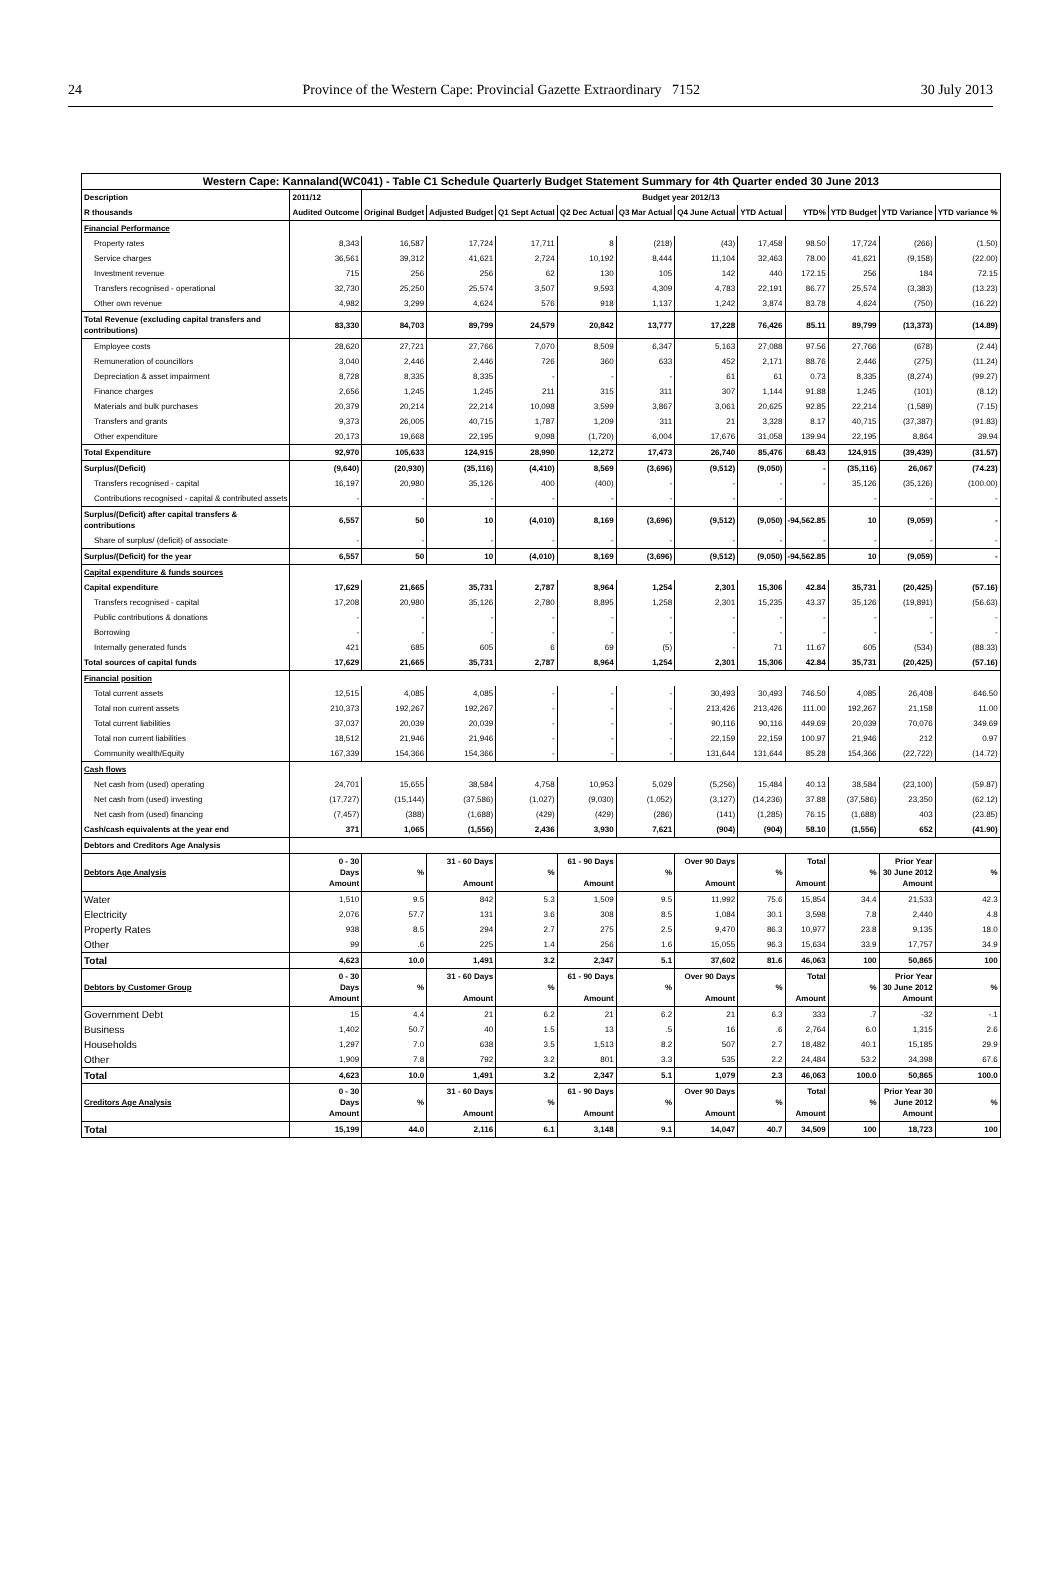24 Province of the Western Cape: Provincial Gazette Extraordinary 7152 30 July 2013
| Western Cape: Kannaland(WC041) - Table C1 Schedule Quarterly Budget Statement Summary for 4th Quarter ended 30 June 2013 | | | | | | | | | | | | |
| --- | --- | --- | --- | --- | --- | --- | --- | --- | --- | --- | --- | --- |
| Description | 2011/12 | Budget year 2012/13 | | | | | | | | | | |
| R thousands | Audited Outcome | Original Budget | Adjusted Budget | Q1 Sept Actual | Q2 Dec Actual | Q3 Mar Actual | Q4 June Actual | YTD Actual | YTD% | YTD Budget | YTD Variance | YTD variance % |
| Financial Performance | | | | | | | | | | | | |
| Property rates | 8,343 | 16,587 | 17,724 | 17,711 | 8 | (218) | (43) | 17,458 | 98.50 | 17,724 | (266) | (1.50) |
| Service charges | 36,561 | 39,312 | 41,621 | 2,724 | 10,192 | 8,444 | 11,104 | 32,463 | 78.00 | 41,621 | (9,158) | (22.00) |
| Investment revenue | 715 | 256 | 256 | 62 | 130 | 105 | 142 | 440 | 172.15 | 256 | 184 | 72.15 |
| Transfers recognised - operational | 32,730 | 25,250 | 25,574 | 3,507 | 9,593 | 4,309 | 4,783 | 22,191 | 86.77 | 25,574 | (3,383) | (13.23) |
| Other own revenue | 4,982 | 3,299 | 4,624 | 576 | 918 | 1,137 | 1,242 | 3,874 | 83.78 | 4,624 | (750) | (16.22) |
| Total Revenue (excluding capital transfers and contributions) | 83,330 | 84,703 | 89,799 | 24,579 | 20,842 | 13,777 | 17,228 | 76,426 | 85.11 | 89,799 | (13,373) | (14.89) |
| Employee costs | 28,620 | 27,721 | 27,766 | 7,070 | 8,509 | 6,347 | 5,163 | 27,088 | 97.56 | 27,766 | (678) | (2.44) |
| Remuneration of councillors | 3,040 | 2,446 | 2,446 | 726 | 360 | 633 | 452 | 2,171 | 88.76 | 2,446 | (275) | (11.24) |
| Depreciation & asset impairment | 8,728 | 8,335 | 8,335 | - | - | - | 61 | 61 | 0.73 | 8,335 | (8,274) | (99.27) |
| Finance charges | 2,656 | 1,245 | 1,245 | 211 | 315 | 311 | 307 | 1,144 | 91.88 | 1,245 | (101) | (8.12) |
| Materials and bulk purchases | 20,379 | 20,214 | 22,214 | 10,098 | 3,599 | 3,867 | 3,061 | 20,625 | 92.85 | 22,214 | (1,589) | (7.15) |
| Transfers and grants | 9,373 | 26,005 | 40,715 | 1,787 | 1,209 | 311 | 21 | 3,328 | 8.17 | 40,715 | (37,387) | (91.83) |
| Other expenditure | 20,173 | 19,668 | 22,195 | 9,098 | (1,720) | 6,004 | 17,676 | 31,058 | 139.94 | 22,195 | 8,864 | 39.94 |
| Total Expenditure | 92,970 | 105,633 | 124,915 | 28,990 | 12,272 | 17,473 | 26,740 | 85,476 | 68.43 | 124,915 | (39,439) | (31.57) |
| Surplus/(Deficit) | (9,640) | (20,930) | (35,116) | (4,410) | 8,569 | (3,696) | (9,512) | (9,050) | - | (35,116) | 26,067 | (74.23) |
| Transfers recognised - capital | 16,197 | 20,980 | 35,126 | 400 | (400) | - | - | - | - | 35,126 | (35,126) | (100.00) |
| Contributions recognised - capital & contributed assets | - | - | - | - | - | - | - | - | | - | - | - |
| Surplus/(Deficit) after capital transfers & contributions | 6,557 | 50 | 10 | (4,010) | 8,169 | (3,696) | (9,512) | (9,050) | -94,562.85 | 10 | (9,059) | - |
| Share of surplus/ (deficit) of associate | - | - | - | - | - | - | - | - | - | - | - | - |
| Surplus/(Deficit) for the year | 6,557 | 50 | 10 | (4,010) | 8,169 | (3,696) | (9,512) | (9,050) | -94,562.85 | 10 | (9,059) | - |
| Capital expenditure & funds sources | | | | | | | | | | | | |
| Capital expenditure | 17,629 | 21,665 | 35,731 | 2,787 | 8,964 | 1,254 | 2,301 | 15,306 | 42.84 | 35,731 | (20,425) | (57.16) |
| Transfers recognised - capital | 17,208 | 20,980 | 35,126 | 2,780 | 8,895 | 1,258 | 2,301 | 15,235 | 43.37 | 35,126 | (19,891) | (56.63) |
| Public contributions & donations | - | - | - | - | - | - | - | - | - | - | - | - |
| Borrowing | - | - | - | - | - | - | - | - | - | - | - | - |
| Internally generated funds | 421 | 685 | 605 | 6 | 69 | (5) | - | 71 | 11.67 | 605 | (534) | (88.33) |
| Total sources of capital funds | 17,629 | 21,665 | 35,731 | 2,787 | 8,964 | 1,254 | 2,301 | 15,306 | 42.84 | 35,731 | (20,425) | (57.16) |
| Financial position | | | | | | | | | | | | |
| Total current assets | 12,515 | 4,085 | 4,085 | - | - | - | 30,493 | 30,493 | 746.50 | 4,085 | 26,408 | 646.50 |
| Total non current assets | 210,373 | 192,267 | 192,267 | - | - | - | 213,426 | 213,426 | 111.00 | 192,267 | 21,158 | 11.00 |
| Total current liabilities | 37,037 | 20,039 | 20,039 | - | - | - | 90,116 | 90,116 | 449.69 | 20,039 | 70,076 | 349.69 |
| Total non current liabilities | 18,512 | 21,946 | 21,946 | - | - | - | 22,159 | 22,159 | 100.97 | 21,946 | 212 | 0.97 |
| Community wealth/Equity | 167,339 | 154,366 | 154,366 | - | - | - | 131,644 | 131,644 | 85.28 | 154,366 | (22,722) | (14.72) |
| Cash flows | | | | | | | | | | | | |
| Net cash from (used) operating | 24,701 | 15,655 | 38,584 | 4,758 | 10,953 | 5,029 | (5,256) | 15,484 | 40.13 | 38,584 | (23,100) | (59.87) |
| Net cash from (used) investing | (17,727) | (15,144) | (37,586) | (1,027) | (9,030) | (1,052) | (3,127) | (14,236) | 37.88 | (37,586) | 23,350 | (62.12) |
| Net cash from (used) financing | (7,457) | (388) | (1,688) | (429) | (429) | (286) | (141) | (1,285) | 76.15 | (1,688) | 403 | (23.85) |
| Cash/cash equivalents at the year end | 371 | 1,065 | (1,556) | 2,436 | 3,930 | 7,621 | (904) | (904) | 58.10 | (1,556) | 652 | (41.90) |
| Debtors and Creditors Age Analysis | | | | | | | | | | | | |
| Debtors Age Analysis | 0 - 30 Days Amount | % | 31 - 60 Days Amount | % | 61 - 90 Days Amount | % | Over 90 Days Amount | % | Total Amount | % | Prior Year 30 June 2012 Amount | % |
| Water | 1,510 | 9.5 | 842 | 5.3 | 1,509 | 9.5 | 11,992 | 75.6 | 15,854 | 34.4 | 21,533 | 42.3 |
| Electricity | 2,076 | 57.7 | 131 | 3.6 | 308 | 8.5 | 1,084 | 30.1 | 3,598 | 7.8 | 2,440 | 4.8 |
| Property Rates | 938 | 8.5 | 294 | 2.7 | 275 | 2.5 | 9,470 | 86.3 | 10,977 | 23.8 | 9,135 | 18.0 |
| Other | 99 | .6 | 225 | 1.4 | 256 | 1.6 | 15,055 | 96.3 | 15,634 | 33.9 | 17,757 | 34.9 |
| Total | 4,623 | 10.0 | 1,491 | 3.2 | 2,347 | 5.1 | 37,602 | 81.6 | 46,063 | 100 | 50,865 | 100 |
| Debtors by Customer Group | 0 - 30 Days Amount | % | 31 - 60 Days Amount | % | 61 - 90 Days Amount | % | Over 90 Days Amount | % | Total Amount | % | Prior Year 30 June 2012 Amount | % |
| Government Debt | 15 | 4.4 | 21 | 6.2 | 21 | 6.2 | 21 | 6.3 | 333 | .7 | -32 | -.1 |
| Business | 1,402 | 50.7 | 40 | 1.5 | 13 | .5 | 16 | .6 | 2,764 | 6.0 | 1,315 | 2.6 |
| Households | 1,297 | 7.0 | 638 | 3.5 | 1,513 | 8.2 | 507 | 2.7 | 18,482 | 40.1 | 15,185 | 29.9 |
| Other | 1,909 | 7.8 | 792 | 3.2 | 801 | 3.3 | 535 | 2.2 | 24,484 | 53.2 | 34,398 | 67.6 |
| Total | 4,623 | 10.0 | 1,491 | 3.2 | 2,347 | 5.1 | 1,079 | 2.3 | 46,063 | 100.0 | 50,865 | 100.0 |
| Creditors Age Analysis | 0 - 30 Days Amount | % | 31 - 60 Days Amount | % | 61 - 90 Days Amount | % | Over 90 Days Amount | % | Total Amount | % | Prior Year 30 June 2012 Amount | % |
| Total | 15,199 | 44.0 | 2,116 | 6.1 | 3,148 | 9.1 | 14,047 | 40.7 | 34,509 | 100 | 18,723 | 100 |